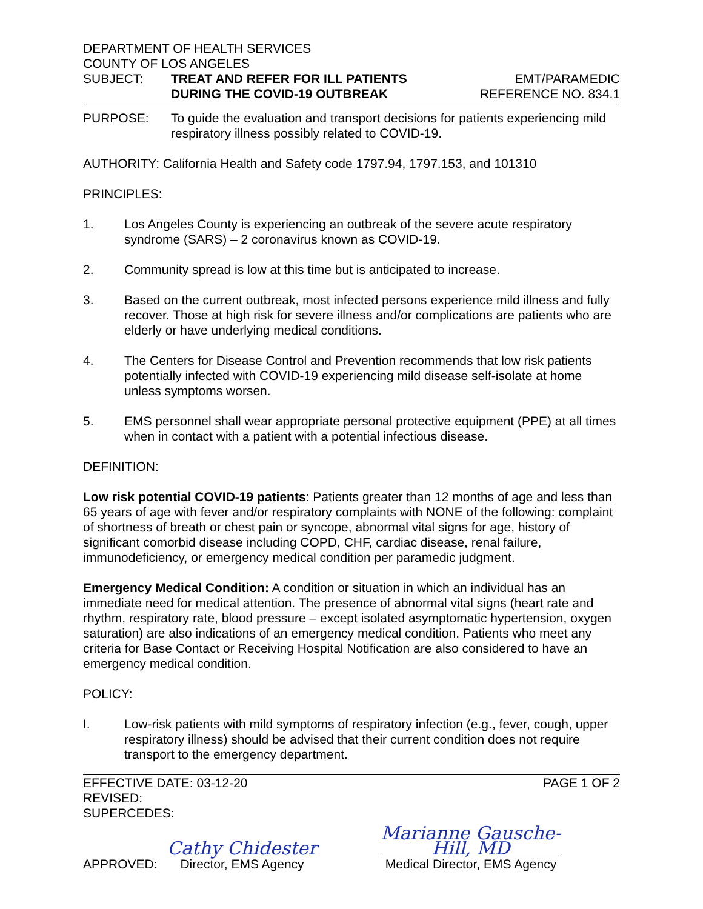DEPARTMENT OF HEALTH SERVICES
COUNTY OF LOS ANGELES
SUBJECT: TREAT AND REFER FOR ILL PATIENTS
DURING THE COVID-19 OUTBREAK
EMT/PARAMEDIC
REFERENCE NO. 834.1
PURPOSE: To guide the evaluation and transport decisions for patients experiencing mild respiratory illness possibly related to COVID-19.
AUTHORITY: California Health and Safety code 1797.94, 1797.153, and 101310
PRINCIPLES:
1. Los Angeles County is experiencing an outbreak of the severe acute respiratory syndrome (SARS) – 2 coronavirus known as COVID-19.
2. Community spread is low at this time but is anticipated to increase.
3. Based on the current outbreak, most infected persons experience mild illness and fully recover. Those at high risk for severe illness and/or complications are patients who are elderly or have underlying medical conditions.
4. The Centers for Disease Control and Prevention recommends that low risk patients potentially infected with COVID-19 experiencing mild disease self-isolate at home unless symptoms worsen.
5. EMS personnel shall wear appropriate personal protective equipment (PPE) at all times when in contact with a patient with a potential infectious disease.
DEFINITION:
Low risk potential COVID-19 patients: Patients greater than 12 months of age and less than 65 years of age with fever and/or respiratory complaints with NONE of the following: complaint of shortness of breath or chest pain or syncope, abnormal vital signs for age, history of significant comorbid disease including COPD, CHF, cardiac disease, renal failure, immunodeficiency, or emergency medical condition per paramedic judgment.
Emergency Medical Condition: A condition or situation in which an individual has an immediate need for medical attention. The presence of abnormal vital signs (heart rate and rhythm, respiratory rate, blood pressure – except isolated asymptomatic hypertension, oxygen saturation) are also indications of an emergency medical condition. Patients who meet any criteria for Base Contact or Receiving Hospital Notification are also considered to have an emergency medical condition.
POLICY:
I. Low-risk patients with mild symptoms of respiratory infection (e.g., fever, cough, upper respiratory illness) should be advised that their current condition does not require transport to the emergency department.
EFFECTIVE DATE: 03-12-20
REVISED:
SUPERCEDES:
PAGE 1 OF 2
APPROVED:
Cathy Chidester
Director, EMS Agency
Marianne Gausche-Hill, MD
Medical Director, EMS Agency